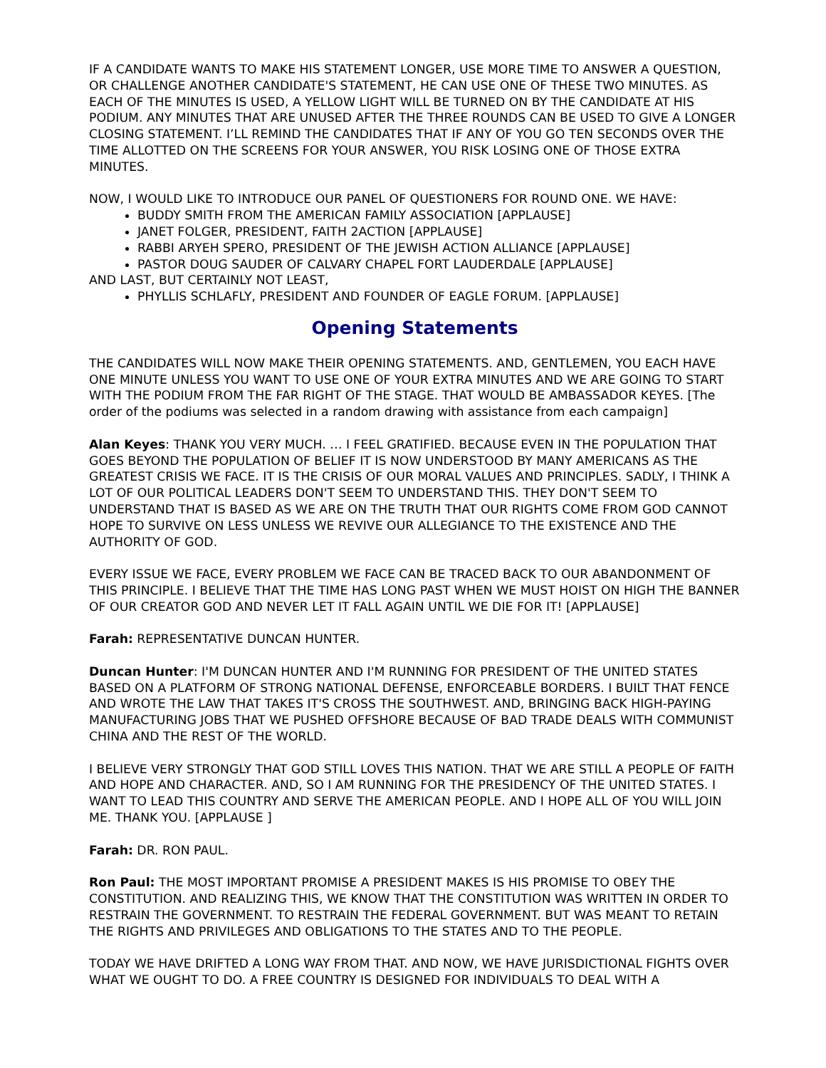IF A CANDIDATE WANTS TO MAKE HIS STATEMENT LONGER, USE MORE TIME TO ANSWER A QUESTION, OR CHALLENGE ANOTHER CANDIDATE'S STATEMENT, HE CAN USE ONE OF THESE TWO MINUTES. AS EACH OF THE MINUTES IS USED, A YELLOW LIGHT WILL BE TURNED ON BY THE CANDIDATE AT HIS PODIUM. ANY MINUTES THAT ARE UNUSED AFTER THE THREE ROUNDS CAN BE USED TO GIVE A LONGER CLOSING STATEMENT. I’LL REMIND THE CANDIDATES THAT IF ANY OF YOU GO TEN SECONDS OVER THE TIME ALLOTTED ON THE SCREENS FOR YOUR ANSWER, YOU RISK LOSING ONE OF THOSE EXTRA MINUTES.
NOW, I WOULD LIKE TO INTRODUCE OUR PANEL OF QUESTIONERS FOR ROUND ONE. WE HAVE:
BUDDY SMITH FROM THE AMERICAN FAMILY ASSOCIATION [APPLAUSE]
JANET FOLGER, PRESIDENT, FAITH 2ACTION [APPLAUSE]
RABBI ARYEH SPERO, PRESIDENT OF THE JEWISH ACTION ALLIANCE [APPLAUSE]
PASTOR DOUG SAUDER OF CALVARY CHAPEL FORT LAUDERDALE [APPLAUSE]
AND LAST, BUT CERTAINLY NOT LEAST,
PHYLLIS SCHLAFLY, PRESIDENT AND FOUNDER OF EAGLE FORUM. [APPLAUSE]
Opening Statements
THE CANDIDATES WILL NOW MAKE THEIR OPENING STATEMENTS. AND, GENTLEMEN, YOU EACH HAVE ONE MINUTE UNLESS YOU WANT TO USE ONE OF YOUR EXTRA MINUTES AND WE ARE GOING TO START WITH THE PODIUM FROM THE FAR RIGHT OF THE STAGE. THAT WOULD BE AMBASSADOR KEYES. [The order of the podiums was selected in a random drawing with assistance from each campaign]
Alan Keyes: THANK YOU VERY MUCH. … I FEEL GRATIFIED. BECAUSE EVEN IN THE POPULATION THAT GOES BEYOND THE POPULATION OF BELIEF IT IS NOW UNDERSTOOD BY MANY AMERICANS AS THE GREATEST CRISIS WE FACE. IT IS THE CRISIS OF OUR MORAL VALUES AND PRINCIPLES. SADLY, I THINK A LOT OF OUR POLITICAL LEADERS DON'T SEEM TO UNDERSTAND THIS. THEY DON'T SEEM TO UNDERSTAND THAT IS BASED AS WE ARE ON THE TRUTH THAT OUR RIGHTS COME FROM GOD CANNOT HOPE TO SURVIVE ON LESS UNLESS WE REVIVE OUR ALLEGIANCE TO THE EXISTENCE AND THE AUTHORITY OF GOD.
EVERY ISSUE WE FACE, EVERY PROBLEM WE FACE CAN BE TRACED BACK TO OUR ABANDONMENT OF THIS PRINCIPLE. I BELIEVE THAT THE TIME HAS LONG PAST WHEN WE MUST HOIST ON HIGH THE BANNER OF OUR CREATOR GOD AND NEVER LET IT FALL AGAIN UNTIL WE DIE FOR IT! [APPLAUSE]
Farah: REPRESENTATIVE DUNCAN HUNTER.
Duncan Hunter: I'M DUNCAN HUNTER AND I'M RUNNING FOR PRESIDENT OF THE UNITED STATES BASED ON A PLATFORM OF STRONG NATIONAL DEFENSE, ENFORCEABLE BORDERS. I BUILT THAT FENCE AND WROTE THE LAW THAT TAKES IT'S CROSS THE SOUTHWEST. AND, BRINGING BACK HIGH-PAYING MANUFACTURING JOBS THAT WE PUSHED OFFSHORE BECAUSE OF BAD TRADE DEALS WITH COMMUNIST CHINA AND THE REST OF THE WORLD.
I BELIEVE VERY STRONGLY THAT GOD STILL LOVES THIS NATION. THAT WE ARE STILL A PEOPLE OF FAITH AND HOPE AND CHARACTER. AND, SO I AM RUNNING FOR THE PRESIDENCY OF THE UNITED STATES. I WANT TO LEAD THIS COUNTRY AND SERVE THE AMERICAN PEOPLE. AND I HOPE ALL OF YOU WILL JOIN ME. THANK YOU. [APPLAUSE ]
Farah: DR. RON PAUL.
Ron Paul: THE MOST IMPORTANT PROMISE A PRESIDENT MAKES IS HIS PROMISE TO OBEY THE CONSTITUTION. AND REALIZING THIS, WE KNOW THAT THE CONSTITUTION WAS WRITTEN IN ORDER TO RESTRAIN THE GOVERNMENT. TO RESTRAIN THE FEDERAL GOVERNMENT. BUT WAS MEANT TO RETAIN THE RIGHTS AND PRIVILEGES AND OBLIGATIONS TO THE STATES AND TO THE PEOPLE.
TODAY WE HAVE DRIFTED A LONG WAY FROM THAT. AND NOW, WE HAVE JURISDICTIONAL FIGHTS OVER WHAT WE OUGHT TO DO. A FREE COUNTRY IS DESIGNED FOR INDIVIDUALS TO DEAL WITH A